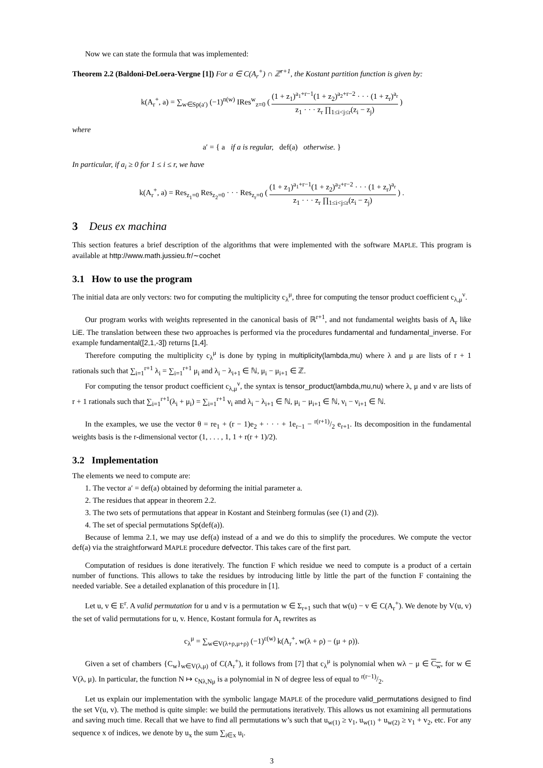Now we can state the formula that was implemented:
Theorem 2.2 (Baldoni-DeLoera-Vergne [1]) For a ∈ C(A<sub>r</sub><sup>+</sup>) ∩ ℤ<sup>r+1</sup>, the Kostant partition function is given by:
k(A<sub>r</sub><sup>+</sup>, a) = ∑<sub>w∈Sp(a′)</sub> (−1)<sup>n(w)</sup> IRes<sup>w</sup><sub>z=0</sub> ( (1 + z<sub>1</sub>)<sup>a<sub>1</sub>+r−1</sup>(1 + z<sub>2</sub>)<sup>a<sub>2</sub>+r−2</sup> · · · (1 + z<sub>r</sub>)<sup>a<sub>r</sub></sup> z<sub>1</sub> · · · z<sub>r</sub> ∏<sub>1≤i<j≤r</sub>(z<sub>i</sub> − z<sub>j</sub>) )
where
a′ = { a if a is regular, def(a) otherwise. }
In particular, if a<sub>i</sub> ≥ 0 for 1 ≤ i ≤ r, we have
k(A<sub>r</sub><sup>+</sup>, a) = Res<sub>z<sub>1</sub>=0</sub> Res<sub>z<sub>2</sub>=0</sub> · · · Res<sub>z<sub>r</sub>=0</sub> ( (1 + z<sub>1</sub>)<sup>a<sub>1</sub>+r−1</sup>(1 + z<sub>2</sub>)<sup>a<sub>2</sub>+r−2</sup> · · · (1 + z<sub>r</sub>)<sup>a<sub>r</sub></sup> z<sub>1</sub> · · · z<sub>r</sub> ∏<sub>1≤i<j≤r</sub>(z<sub>i</sub> − z<sub>j</sub>) ) .
3 Deus ex machina
This section features a brief description of the algorithms that were implemented with the software MAPLE. This program is available at http://www.math.jussieu.fr/∼cochet
3.1 How to use the program
The initial data are only vectors: two for computing the multiplicity c<sub>λ</sub><sup>μ</sup>, three for computing the tensor product coefficient c<sub>λ,μ</sub><sup>ν</sup>.
Our program works with weights represented in the canonical basis of ℝ<sup>r+1</sup>, and not fundamental weights basis of A<sub>r</sub> like LiE. The translation between these two approaches is performed via the procedures fundamental and fundamental_inverse. For example fundamental([2,1,-3]) returns [1,4].
Therefore computing the multiplicity c<sub>λ</sub><sup>μ</sup> is done by typing in multiplicity(lambda,mu) where λ and μ are lists of r + 1 rationals such that ∑<sub>i=1</sub><sup>r+1</sup> λ<sub>i</sub> = ∑<sub>i=1</sub><sup>r+1</sup> μ<sub>i</sub> and λ<sub>i</sub> − λ<sub>i+1</sub> ∈ ℕ, μ<sub>i</sub> − μ<sub>i+1</sub> ∈ ℤ.
For computing the tensor product coefficient c<sub>λ,μ</sub><sup>ν</sup>, the syntax is tensor_product(lambda,mu,nu) where λ, μ and ν are lists of r + 1 rationals such that ∑<sub>i=1</sub><sup>r+1</sup>(λ<sub>i</sub> + μ<sub>i</sub>) = ∑<sub>i=1</sub><sup>r+1</sup> ν<sub>i</sub> and λ<sub>i</sub> − λ<sub>i+1</sub> ∈ ℕ, μ<sub>i</sub> − μ<sub>i+1</sub> ∈ ℕ, ν<sub>i</sub> − ν<sub>i+1</sub> ∈ ℕ.
In the examples, we use the vector θ = re<sub>1</sub> + (r − 1)e<sub>2</sub> + · · · + 1e<sub>r−1</sub> − r(r+1)/2 e<sub>r+1</sub>. Its decomposition in the fundamental weights basis is the r-dimensional vector (1, . . . , 1, 1 + r(r + 1)/2).
3.2 Implementation
The elements we need to compute are:
1. The vector a′ = def(a) obtained by deforming the initial parameter a.
2. The residues that appear in theorem 2.2.
3. The two sets of permutations that appear in Kostant and Steinberg formulas (see (1) and (2)).
4. The set of special permutations Sp(def(a)).
Because of lemma 2.1, we may use def(a) instead of a and we do this to simplify the procedures. We compute the vector def(a) via the straightforward MAPLE procedure defvector. This takes care of the first part.
Computation of residues is done iteratively. The function F which residue we need to compute is a product of a certain number of functions. This allows to take the residues by introducing little by little the part of the function F containing the needed variable. See a detailed explanation of this procedure in [1].
Let u, v ∈ E<sup>r</sup>. A valid permutation for u and v is a permutation w ∈ Σ<sub>r+1</sub> such that w(u) − v ∈ C(A<sub>r</sub><sup>+</sup>). We denote by V(u, v) the set of valid permutations for u, v. Hence, Kostant formula for A<sub>r</sub> rewrites as
c<sub>λ</sub><sup>μ</sup> = ∑<sub>w∈V(λ+ρ,μ+ρ)</sub> (−1)<sup>ε(w)</sup> k(A<sub>r</sub><sup>+</sup>, w(λ + ρ) − (μ + ρ)).
Given a set of chambers {C<sub>w</sub>}<sub>w∈V(λ,μ)</sub> of C(A<sub>r</sub><sup>+</sup>), it follows from [7] that c<sub>λ</sub><sup>μ</sup> is polynomial when wλ − μ ∈ C<sub>w</sub>, for w ∈ V(λ, μ). In particular, the function N ↦ c<sub>Nλ,Nμ</sub> is a polynomial in N of degree less of equal to r(r−1)/2.
Let us explain our implementation with the symbolic langage MAPLE of the procedure valid_permutations designed to find the set V(u, v). The method is quite simple: we build the permutations iteratively. This allows us not examining all permutations and saving much time. Recall that we have to find all permutations w’s such that u<sub>w(1)</sub> ≥ v<sub>1</sub>, u<sub>w(1)</sub> + u<sub>w(2)</sub> ≥ v<sub>1</sub> + v<sub>2</sub>, etc. For any sequence x of indices, we denote by u<sub>x</sub> the sum ∑<sub>i∈x</sub> u<sub>i</sub>.
3